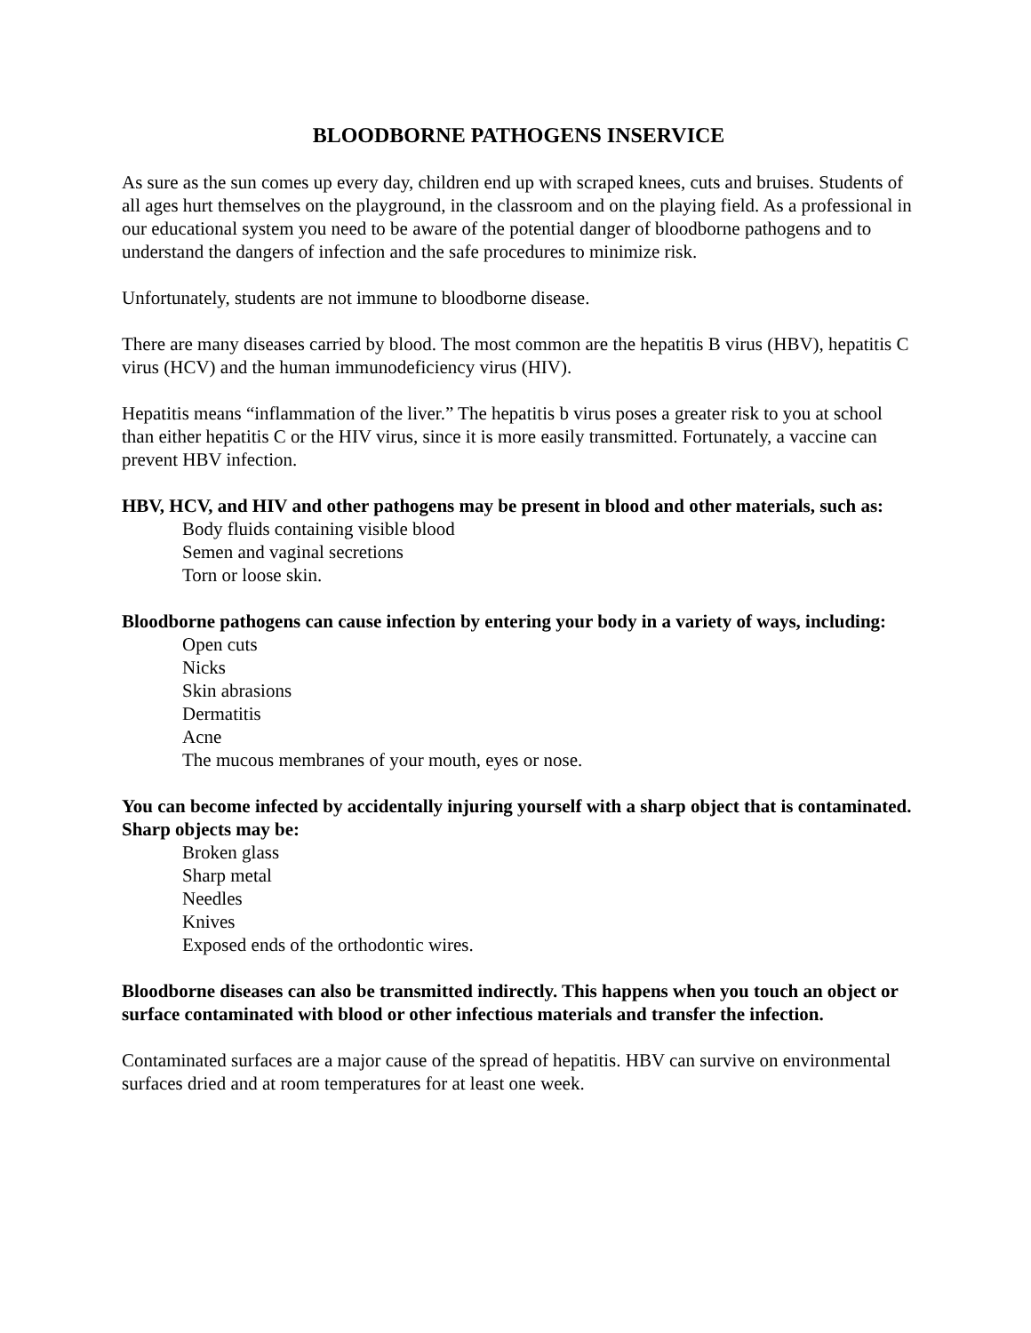BLOODBORNE PATHOGENS INSERVICE
As sure as the sun comes up every day, children end up with scraped knees, cuts and bruises. Students of all ages hurt themselves on the playground, in the classroom and on the playing field. As a professional in our educational system you need to be aware of the potential danger of bloodborne pathogens and to understand the dangers of infection and the safe procedures to minimize risk.
Unfortunately, students are not immune to bloodborne disease.
There are many diseases carried by blood. The most common are the hepatitis B virus (HBV), hepatitis C virus (HCV) and the human immunodeficiency virus (HIV).
Hepatitis means “inflammation of the liver.” The hepatitis b virus poses a greater risk to you at school than either hepatitis C or the HIV virus, since it is more easily transmitted. Fortunately, a vaccine can prevent HBV infection.
HBV, HCV, and HIV and other pathogens may be present in blood and other materials, such as:
Body fluids containing visible blood
Semen and vaginal secretions
Torn or loose skin.
Bloodborne pathogens can cause infection by entering your body in a variety of ways, including:
Open cuts
Nicks
Skin abrasions
Dermatitis
Acne
The mucous membranes of your mouth, eyes or nose.
You can become infected by accidentally injuring yourself with a sharp object that is contaminated. Sharp objects may be:
Broken glass
Sharp metal
Needles
Knives
Exposed ends of the orthodontic wires.
Bloodborne diseases can also be transmitted indirectly. This happens when you touch an object or surface contaminated with blood or other infectious materials and transfer the infection.
Contaminated surfaces are a major cause of the spread of hepatitis. HBV can survive on environmental surfaces dried and at room temperatures for at least one week.